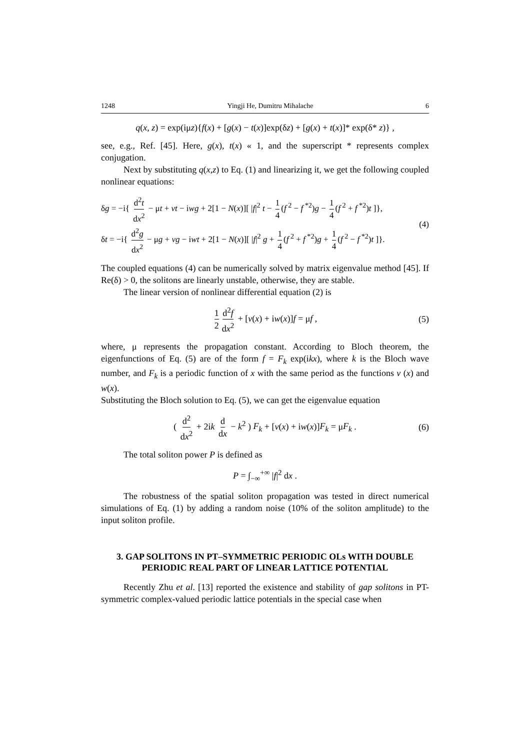1248 Yingji He, Dumitru Mihalache 6
q(x, z) = exp(iμz){f(x) + [g(x) − t(x)]exp(δz) + [g(x) + t(x)]* exp(δ* z)} ,
see, e.g., Ref. [45]. Here, g(x), t(x) « 1, and the superscript * represents complex conjugation.
Next by substituting q(x,z) to Eq. (1) and linearizing it, we get the following coupled nonlinear equations:
δg = −i{ d<sup>2</sup>t dx<sup>2</sup> − μt + vt − iwg + 2[1 − N(x)][ |f|<sup>2</sup> t − 1 4 (f<sup>2</sup> − f<sup>*2</sup>)g − 1 4 (f<sup>2</sup> + f<sup>*2</sup>)t ]},
(4)
δt = −i{ d<sup>2</sup>g dx<sup>2</sup> − μg + vg − iwt + 2[1 − N(x)][ |f|<sup>2</sup> g + 1 4 (f<sup>2</sup> + f<sup>*2</sup>)g + 1 4 (f<sup>2</sup> − f<sup>*2</sup>)t ]}.
The coupled equations (4) can be numerically solved by matrix eigenvalue method [45]. If Re(δ) > 0, the solitons are linearly unstable, otherwise, they are stable.
The linear version of nonlinear differential equation (2) is
1 2 d<sup>2</sup>f dx<sup>2</sup> + [v(x) + iw(x)]f = μf , (5)
where, μ represents the propagation constant. According to Bloch theorem, the eigenfunctions of Eq. (5) are of the form f = F<sub>k</sub> exp(ikx), where k is the Bloch wave number, and F<sub>k</sub> is a periodic function of x with the same period as the functions v (x) and w(x).
Substituting the Bloch solution to Eq. (5), we can get the eigenvalue equation
( d<sup>2</sup> dx<sup>2</sup> + 2ik d dx − k<sup>2</sup> ) F<sub>k</sub> + [v(x) + iw(x)]F<sub>k</sub> = μF<sub>k</sub> . (6)
The total soliton power P is defined as
P = ∫<sub>−∞</sub><sup>+∞</sup> |f|<sup>2</sup> dx .
The robustness of the spatial soliton propagation was tested in direct numerical simulations of Eq. (1) by adding a random noise (10% of the soliton amplitude) to the input soliton profile.
3. GAP SOLITONS IN PT–SYMMETRIC PERIODIC OLs WITH DOUBLE PERIODIC REAL PART OF LINEAR LATTICE POTENTIAL
Recently Zhu et al. [13] reported the existence and stability of gap solitons in PT-symmetric complex-valued periodic lattice potentials in the special case when